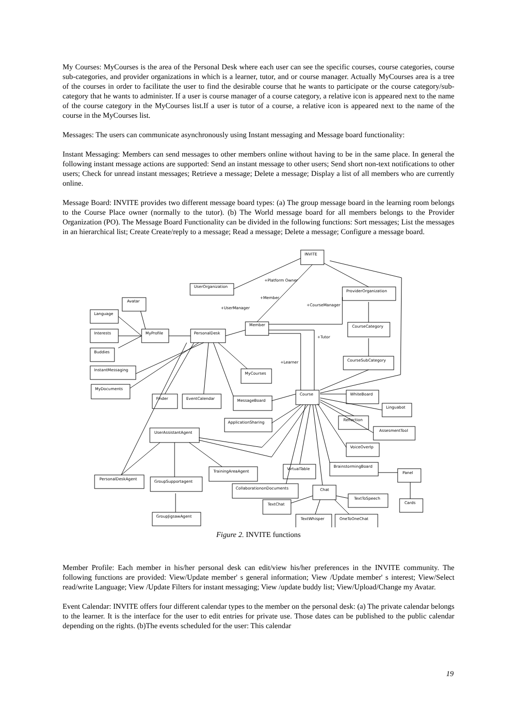My Courses: MyCourses is the area of the Personal Desk where each user can see the specific courses, course categories, course sub-categories, and provider organizations in which is a learner, tutor, and or course manager. Actually MyCourses area is a tree of the courses in order to facilitate the user to find the desirable course that he wants to participate or the course category/sub-category that he wants to administer. If a user is course manager of a course category, a relative icon is appeared next to the name of the course category in the MyCourses list.If a user is tutor of a course, a relative icon is appeared next to the name of the course in the MyCourses list.
Messages: The users can communicate asynchronously using Instant messaging and Message board functionality:
Instant Messaging: Members can send messages to other members online without having to be in the same place. In general the following instant message actions are supported: Send an instant message to other users; Send short non-text notifications to other users; Check for unread instant messages; Retrieve a message; Delete a message; Display a list of all members who are currently online.
Message Board: INVITE provides two different message board types: (a) The group message board in the learning room belongs to the Course Place owner (normally to the tutor). (b) The World message board for all members belongs to the Provider Organization (PO). The Message Board Functionality can be divided in the following functions: Sort messages; List the messages in an hierarchical list; Create Create/reply to a message; Read a message; Delete a message; Configure a message board.
INVITE
UserOrganization
ProviderOrganization
Avatar
Language
Member
CourseCategory
Interests
MyProfile
PersonalDesk
Buddies
CourseSubCategory
InstantMessaging
MyCourses
MyDocuments
Course
WhiteBoard
Finder
EventCalendar
MessageBoard
Linguabot
Reflection
ApplicationSharing
AssesmentTool
UserAssistantAgent
VoiceOverIp
BrainstormingBoard
VirtualTable
TrainingAreaAgent
Panel
PersonalDeskAgent
GroupSupportagent
CollaborationonDocuments
Chat
TextToSpeech
Cards
TextChat
TextWhisper
OneToOneChat
GroupJigsawAgent
+Platform Owner
+Member
+UserManager
+CourseManager
+Tutor
+Learner
Figure 2. INVITE functions
Member Profile: Each member in his/her personal desk can edit/view his/her preferences in the INVITE community. The following functions are provided: View/Update member' s general information; View /Update member' s interest; View/Select read/write Language; View /Update Filters for instant messaging; View /update buddy list; View/Upload/Change my Avatar.
Event Calendar: INVITE offers four different calendar types to the member on the personal desk: (a) The private calendar belongs to the learner. It is the interface for the user to edit entries for private use. Those dates can be published to the public calendar depending on the rights. (b)The events scheduled for the user: This calendar
19